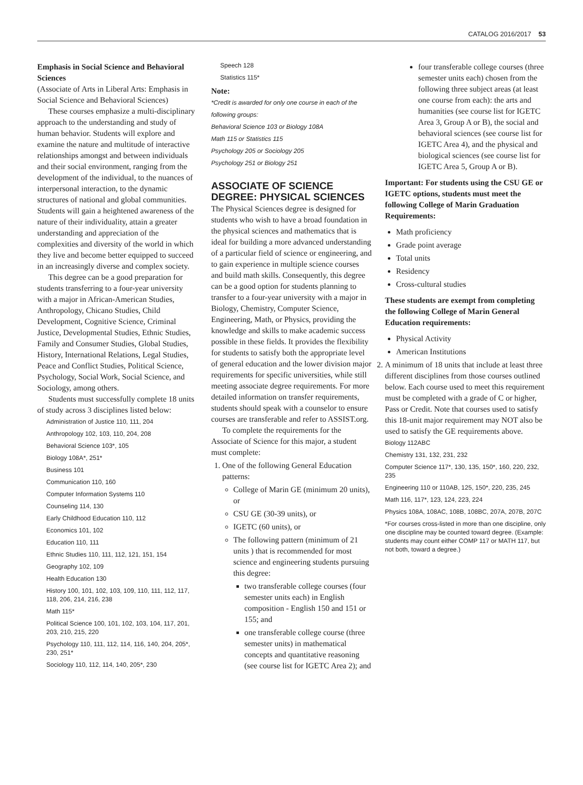CATALOG 2016/2017 53
Emphasis in Social Science and Behavioral Sciences
(Associate of Arts in Liberal Arts: Emphasis in Social Science and Behavioral Sciences)
These courses emphasize a multi-disciplinary approach to the understanding and study of human behavior. Students will explore and examine the nature and multitude of interactive relationships amongst and between individuals and their social environment, ranging from the development of the individual, to the nuances of interpersonal interaction, to the dynamic structures of national and global communities. Students will gain a heightened awareness of the nature of their individuality, attain a greater understanding and appreciation of the complexities and diversity of the world in which they live and become better equipped to succeed in an increasingly diverse and complex society.
This degree can be a good preparation for students transferring to a four-year university with a major in African-American Studies, Anthropology, Chicano Studies, Child Development, Cognitive Science, Criminal Justice, Developmental Studies, Ethnic Studies, Family and Consumer Studies, Global Studies, History, International Relations, Legal Studies, Peace and Conflict Studies, Political Science, Psychology, Social Work, Social Science, and Sociology, among others.
Students must successfully complete 18 units of study across 3 disciplines listed below:
Administration of Justice 110, 111, 204
Anthropology 102, 103, 110, 204, 208
Behavioral Science 103*, 105
Biology 108A*, 251*
Business 101
Communication 110, 160
Computer Information Systems 110
Counseling 114, 130
Early Childhood Education 110, 112
Economics 101, 102
Education 110, 111
Ethnic Studies 110, 111, 112, 121, 151, 154
Geography 102, 109
Health Education 130
History 100, 101, 102, 103, 109, 110, 111, 112, 117, 118, 206, 214, 216, 238
Math 115*
Political Science 100, 101, 102, 103, 104, 117, 201, 203, 210, 215, 220
Psychology 110, 111, 112, 114, 116, 140, 204, 205*, 230, 251*
Sociology 110, 112, 114, 140, 205*, 230
Speech 128
Statistics 115*
Note:
*Credit is awarded for only one course in each of the following groups:
Behavioral Science 103 or Biology 108A
Math 115 or Statistics 115
Psychology 205 or Sociology 205
Psychology 251 or Biology 251
ASSOCIATE OF SCIENCE DEGREE: PHYSICAL SCIENCES
The Physical Sciences degree is designed for students who wish to have a broad foundation in the physical sciences and mathematics that is ideal for building a more advanced understanding of a particular field of science or engineering, and to gain experience in multiple science courses and build math skills. Consequently, this degree can be a good option for students planning to transfer to a four-year university with a major in Biology, Chemistry, Computer Science, Engineering, Math, or Physics, providing the knowledge and skills to make academic success possible in these fields. It provides the flexibility for students to satisfy both the appropriate level of general education and the lower division major requirements for specific universities, while still meeting associate degree requirements. For more detailed information on transfer requirements, students should speak with a counselor to ensure courses are transferable and refer to ASSIST.org.
To complete the requirements for the Associate of Science for this major, a student must complete:
1. One of the following General Education patterns:
College of Marin GE (minimum 20 units), or
CSU GE (30-39 units), or
IGETC (60 units), or
The following pattern (minimum of 21 units ) that is recommended for most science and engineering students pursuing this degree:
two transferable college courses (four semester units each) in English composition - English 150 and 151 or 155; and
one transferable college course (three semester units) in mathematical concepts and quantitative reasoning (see course list for IGETC Area 2); and
four transferable college courses (three semester units each) chosen from the following three subject areas (at least one course from each): the arts and humanities (see course list for IGETC Area 3, Group A or B), the social and behavioral sciences (see course list for IGETC Area 4), and the physical and biological sciences (see course list for IGETC Area 5, Group A or B).
Important: For students using the CSU GE or IGETC options, students must meet the following College of Marin Graduation Requirements:
Math proficiency
Grade point average
Total units
Residency
Cross-cultural studies
These students are exempt from completing the following College of Marin General Education requirements:
Physical Activity
American Institutions
2. A minimum of 18 units that include at least three different disciplines from those courses outlined below. Each course used to meet this requirement must be completed with a grade of C or higher, Pass or Credit. Note that courses used to satisfy this 18-unit major requirement may NOT also be used to satisfy the GE requirements above.
Biology 112ABC
Chemistry 131, 132, 231, 232
Computer Science 117*, 130, 135, 150*, 160, 220, 232, 235
Engineering 110 or 110AB, 125, 150*, 220, 235, 245
Math 116, 117*, 123, 124, 223, 224
Physics 108A, 108AC, 108B, 108BC, 207A, 207B, 207C
*For courses cross-listed in more than one discipline, only one discipline may be counted toward degree. (Example: students may count either COMP 117 or MATH 117, but not both, toward a degree.)